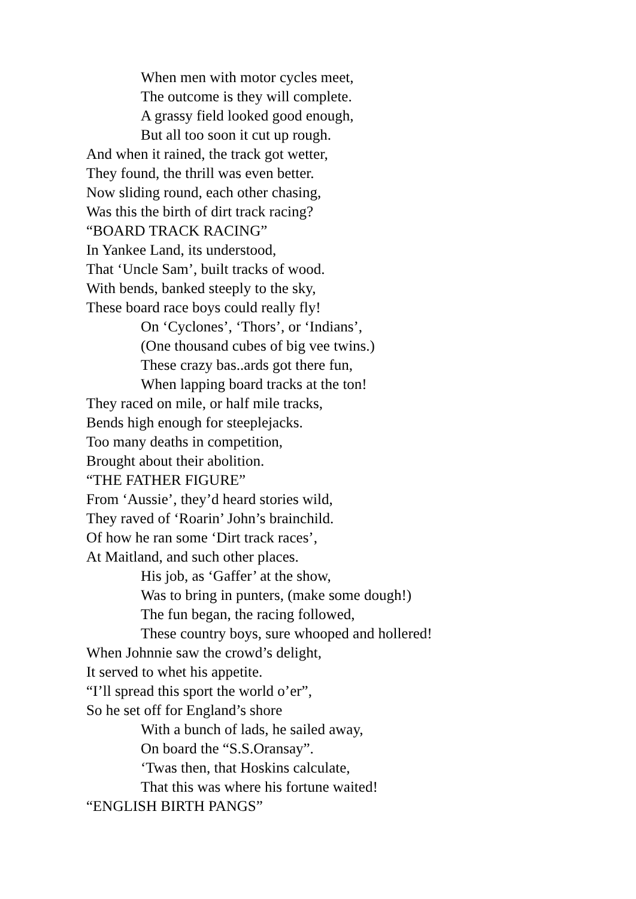When men with motor cycles meet,
The outcome is they will complete.
A grassy field looked good enough,
But all too soon it cut up rough.
And when it rained, the track got wetter,
They found, the thrill was even better.
Now sliding round, each other chasing,
Was this the birth of dirt track racing?
“BOARD TRACK RACING”
In Yankee Land, its understood,
That ‘Uncle Sam’, built tracks of wood.
With bends, banked steeply to the sky,
These board race boys could really fly!
On ‘Cyclones’, ‘Thors’, or ‘Indians’,
(One thousand cubes of big vee twins.)
These crazy bas..ards got there fun,
When lapping board tracks at the ton!
They raced on mile, or half mile tracks,
Bends high enough for steeplejacks.
Too many deaths in competition,
Brought about their abolition.
“THE FATHER FIGURE”
From ‘Aussie’, they’d heard stories wild,
They raved of ‘Roarin’ John’s brainchild.
Of how he ran some ‘Dirt track races’,
At Maitland, and such other places.
His job, as ‘Gaffer’ at the show,
Was to bring in punters, (make some dough!)
The fun began, the racing followed,
These country boys, sure whooped and hollered!
When Johnnie saw the crowd’s delight,
It served to whet his appetite.
“I’ll spread this sport the world o’er”,
So he set off for England’s shore
With a bunch of lads, he sailed away,
On board the “S.S.Oransay”.
‘Twas then, that Hoskins calculate,
That this was where his fortune waited!
“ENGLISH BIRTH PANGS”